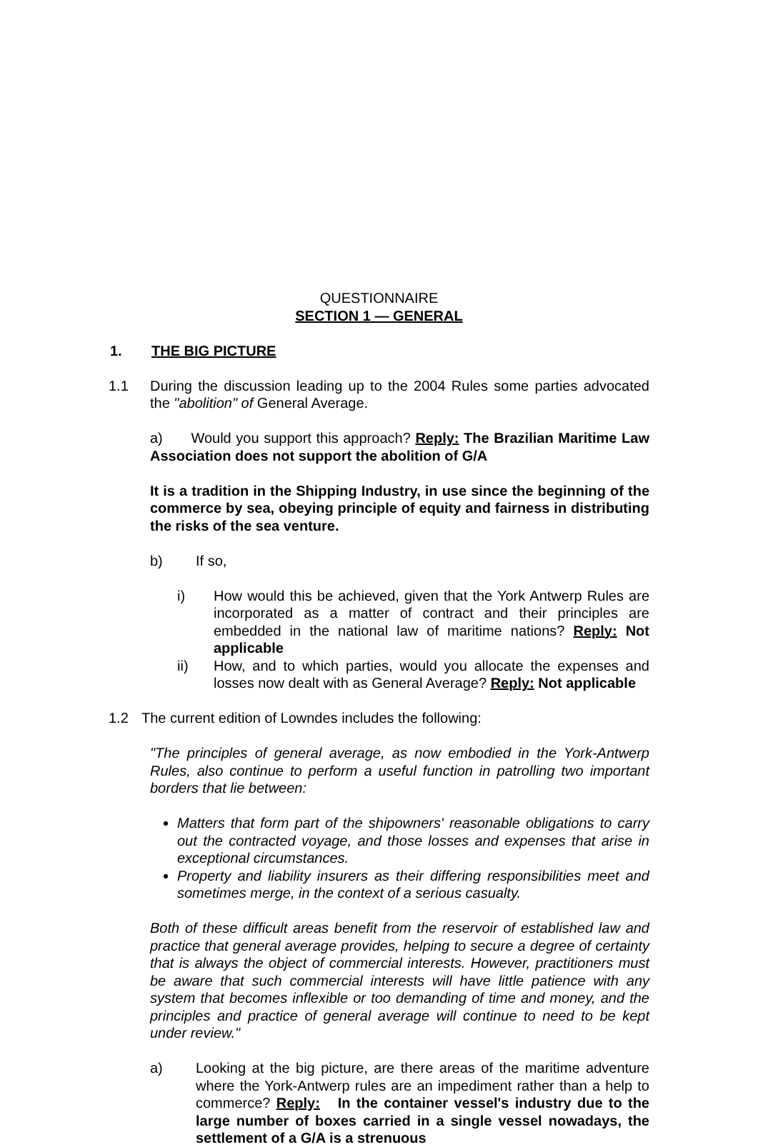QUESTIONNAIRE
SECTION 1 — GENERAL
1. THE BIG PICTURE
1.1 During the discussion leading up to the 2004 Rules some parties advocated the "abolition" of General Average.
a) Would you support this approach? Reply: The Brazilian Maritime Law Association does not support the abolition of G/A
It is a tradition in the Shipping Industry, in use since the beginning of the commerce by sea, obeying principle of equity and fairness in distributing the risks of the sea venture.
b) If so,
i) How would this be achieved, given that the York Antwerp Rules are incorporated as a matter of contract and their principles are embedded in the national law of maritime nations? Reply: Not applicable
ii) How, and to which parties, would you allocate the expenses and losses now dealt with as General Average? Reply: Not applicable
1.2 The current edition of Lowndes includes the following:
"The principles of general average, as now embodied in the York-Antwerp Rules, also continue to perform a useful function in patrolling two important borders that lie between:
Matters that form part of the shipowners' reasonable obligations to carry out the contracted voyage, and those losses and expenses that arise in exceptional circumstances.
Property and liability insurers as their differing responsibilities meet and sometimes merge, in the context of a serious casualty.
Both of these difficult areas benefit from the reservoir of established law and practice that general average provides, helping to secure a degree of certainty that is always the object of commercial interests. However, practitioners must be aware that such commercial interests will have little patience with any system that becomes inflexible or too demanding of time and money, and the principles and practice of general average will continue to need to be kept under review."
a) Looking at the big picture, are there areas of the maritime adventure where the York-Antwerp rules are an impediment rather than a help to commerce? Reply: In the container vessel's industry due to the large number of boxes carried in a single vessel nowadays, the settlement of a G/A is a strenuous